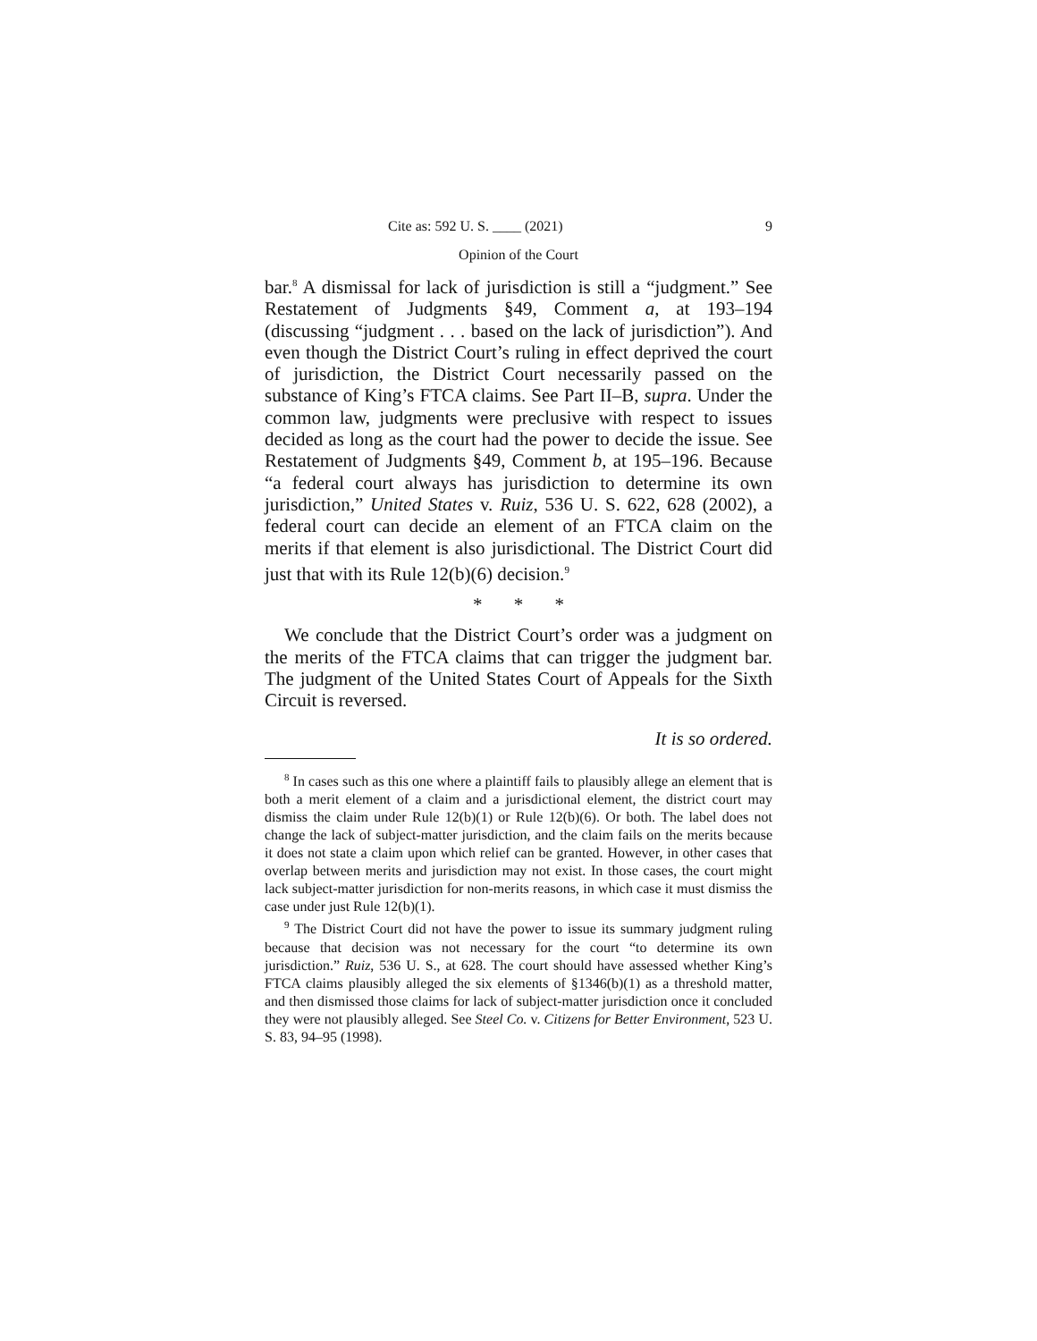Cite as: 592 U. S. ____ (2021) 9
Opinion of the Court
bar.<sup>8</sup> A dismissal for lack of jurisdiction is still a “judgment.” See Restatement of Judgments §49, Comment a, at 193–194 (discussing “judgment . . . based on the lack of jurisdiction”). And even though the District Court’s ruling in effect deprived the court of jurisdiction, the District Court necessarily passed on the substance of King’s FTCA claims. See Part II–B, supra. Under the common law, judgments were preclusive with respect to issues decided as long as the court had the power to decide the issue. See Restatement of Judgments §49, Comment b, at 195–196. Because “a federal court always has jurisdiction to determine its own jurisdiction,” United States v. Ruiz, 536 U. S. 622, 628 (2002), a federal court can decide an element of an FTCA claim on the merits if that element is also jurisdictional. The District Court did just that with its Rule 12(b)(6) decision.<sup>9</sup>
* * *
We conclude that the District Court’s order was a judgment on the merits of the FTCA claims that can trigger the judgment bar. The judgment of the United States Court of Appeals for the Sixth Circuit is reversed.
It is so ordered.
<sup>8</sup> In cases such as this one where a plaintiff fails to plausibly allege an element that is both a merit element of a claim and a jurisdictional element, the district court may dismiss the claim under Rule 12(b)(1) or Rule 12(b)(6). Or both. The label does not change the lack of subject-matter jurisdiction, and the claim fails on the merits because it does not state a claim upon which relief can be granted. However, in other cases that overlap between merits and jurisdiction may not exist. In those cases, the court might lack subject-matter jurisdiction for non-merits reasons, in which case it must dismiss the case under just Rule 12(b)(1).
<sup>9</sup> The District Court did not have the power to issue its summary judgment ruling because that decision was not necessary for the court “to determine its own jurisdiction.” Ruiz, 536 U. S., at 628. The court should have assessed whether King’s FTCA claims plausibly alleged the six elements of §1346(b)(1) as a threshold matter, and then dismissed those claims for lack of subject-matter jurisdiction once it concluded they were not plausibly alleged. See Steel Co. v. Citizens for Better Environment, 523 U. S. 83, 94–95 (1998).